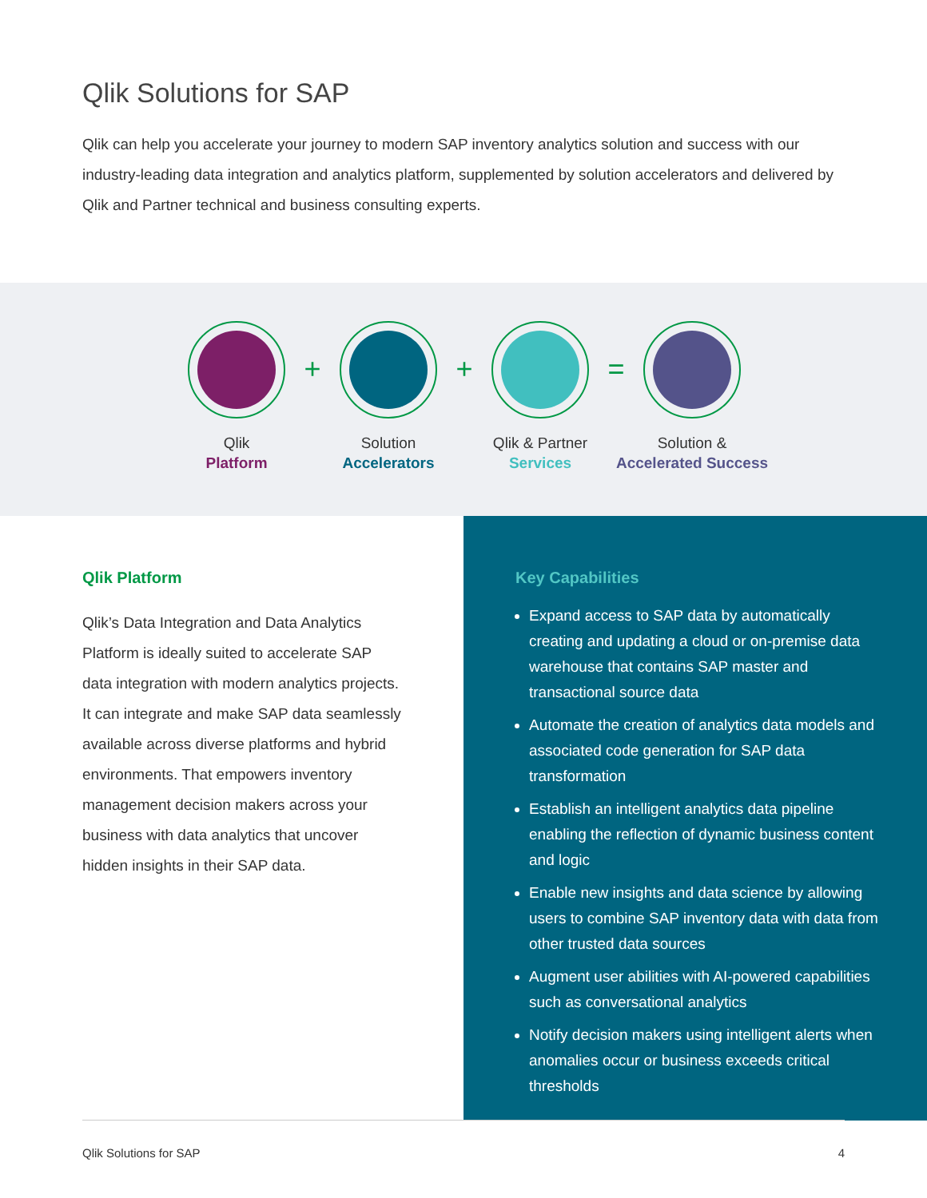Qlik Solutions for SAP
Qlik can help you accelerate your journey to modern SAP inventory analytics solution and success with our industry-leading data integration and analytics platform, supplemented by solution accelerators and delivered by Qlik and Partner technical and business consulting experts.
Qlik
Platform
+
Solution
Accelerators
+
Qlik & Partner
Services
=
Solution &
Accelerated Success
Qlik Platform
Qlik’s Data Integration and Data Analytics Platform is ideally suited to accelerate SAP data integration with modern analytics projects. It can integrate and make SAP data seamlessly available across diverse platforms and hybrid environments. That empowers inventory management decision makers across your business with data analytics that uncover hidden insights in their SAP data.
Key Capabilities
Expand access to SAP data by automatically creating and updating a cloud or on-premise data warehouse that contains SAP master and transactional source data
Automate the creation of analytics data models and associated code generation for SAP data transformation
Establish an intelligent analytics data pipeline enabling the reflection of dynamic business content and logic
Enable new insights and data science by allowing users to combine SAP inventory data with data from other trusted data sources
Augment user abilities with AI-powered capabilities such as conversational analytics
Notify decision makers using intelligent alerts when anomalies occur or business exceeds critical thresholds
Qlik Solutions for SAP 4